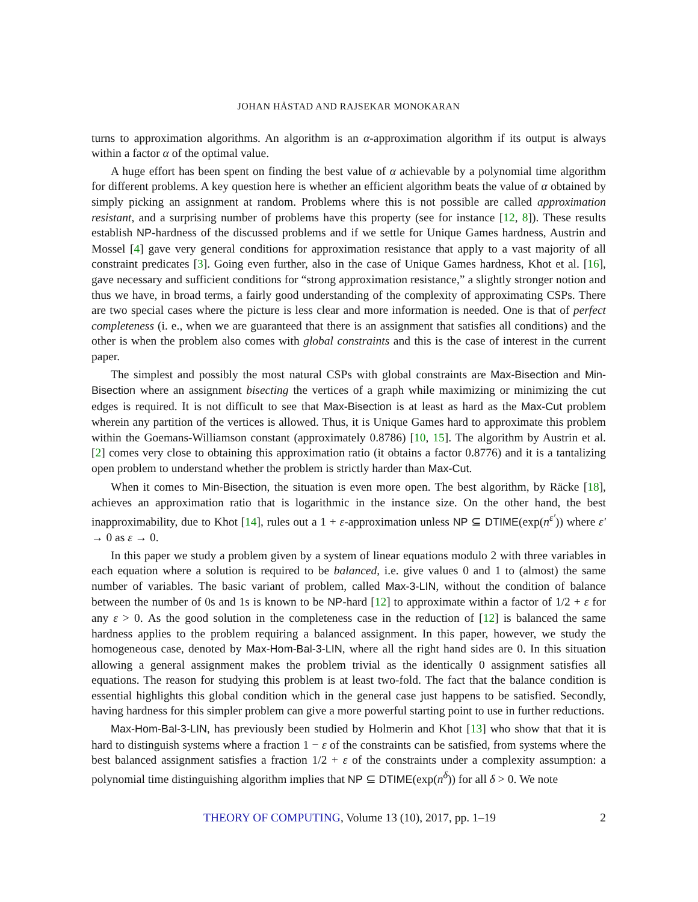JOHAN HÅSTAD AND RAJSEKAR MONOKARAN
turns to approximation algorithms. An algorithm is an α-approximation algorithm if its output is always within a factor α of the optimal value.
A huge effort has been spent on finding the best value of α achievable by a polynomial time algorithm for different problems. A key question here is whether an efficient algorithm beats the value of α obtained by simply picking an assignment at random. Problems where this is not possible are called approximation resistant, and a surprising number of problems have this property (see for instance [12, 8]). These results establish NP-hardness of the discussed problems and if we settle for Unique Games hardness, Austrin and Mossel [4] gave very general conditions for approximation resistance that apply to a vast majority of all constraint predicates [3]. Going even further, also in the case of Unique Games hardness, Khot et al. [16], gave necessary and sufficient conditions for “strong approximation resistance,” a slightly stronger notion and thus we have, in broad terms, a fairly good understanding of the complexity of approximating CSPs. There are two special cases where the picture is less clear and more information is needed. One is that of perfect completeness (i. e., when we are guaranteed that there is an assignment that satisfies all conditions) and the other is when the problem also comes with global constraints and this is the case of interest in the current paper.
The simplest and possibly the most natural CSPs with global constraints are Max-Bisection and Min-Bisection where an assignment bisecting the vertices of a graph while maximizing or minimizing the cut edges is required. It is not difficult to see that Max-Bisection is at least as hard as the Max-Cut problem wherein any partition of the vertices is allowed. Thus, it is Unique Games hard to approximate this problem within the Goemans-Williamson constant (approximately 0.8786) [10, 15]. The algorithm by Austrin et al. [2] comes very close to obtaining this approximation ratio (it obtains a factor 0.8776) and it is a tantalizing open problem to understand whether the problem is strictly harder than Max-Cut.
When it comes to Min-Bisection, the situation is even more open. The best algorithm, by Räcke [18], achieves an approximation ratio that is logarithmic in the instance size. On the other hand, the best inapproximability, due to Khot [14], rules out a 1 + ε-approximation unless NP ⊆ DTIME(exp(n<sup>ε′</sup>)) where ε′ → 0 as ε → 0.
In this paper we study a problem given by a system of linear equations modulo 2 with three variables in each equation where a solution is required to be balanced, i.e. give values 0 and 1 to (almost) the same number of variables. The basic variant of problem, called Max-3-LIN, without the condition of balance between the number of 0s and 1s is known to be NP-hard [12] to approximate within a factor of 1/2 + ε for any ε > 0. As the good solution in the completeness case in the reduction of [12] is balanced the same hardness applies to the problem requiring a balanced assignment. In this paper, however, we study the homogeneous case, denoted by Max-Hom-Bal-3-LIN, where all the right hand sides are 0. In this situation allowing a general assignment makes the problem trivial as the identically 0 assignment satisfies all equations. The reason for studying this problem is at least two-fold. The fact that the balance condition is essential highlights this global condition which in the general case just happens to be satisfied. Secondly, having hardness for this simpler problem can give a more powerful starting point to use in further reductions.
Max-Hom-Bal-3-LIN, has previously been studied by Holmerin and Khot [13] who show that that it is hard to distinguish systems where a fraction 1 − ε of the constraints can be satisfied, from systems where the best balanced assignment satisfies a fraction 1/2 + ε of the constraints under a complexity assumption: a polynomial time distinguishing algorithm implies that NP ⊆ DTIME(exp(n<sup>δ</sup>)) for all δ > 0. We note
THEORY OF COMPUTING, Volume 13 (10), 2017, pp. 1–19 2